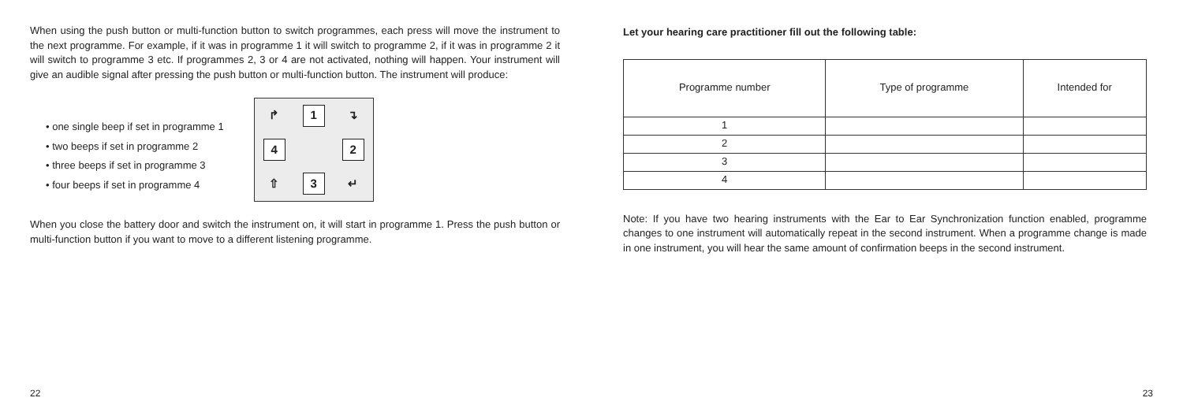When using the push button or multi-function button to switch programmes, each press will move the instrument to the next programme. For example, if it was in programme 1 it will switch to programme 2, if it was in programme 2 it will switch to programme 3 etc. If programmes 2, 3 or 4 are not activated, nothing will happen. Your instrument will give an audible signal after pressing the push button or multi-function button. The instrument will produce:
• one single beep if set in programme 1
• two beeps if set in programme 2
• three beeps if set in programme 3
• four beeps if set in programme 4
↱
1
↴
4
2
⇧
3
↵
When you close the battery door and switch the instrument on, it will start in programme 1. Press the push button or multi-function button if you want to move to a different listening programme.
Let your hearing care practitioner fill out the following table:
| Programme number | Type of programme | Intended for |
| --- | --- | --- |
| 1 | | |
| 2 | | |
| 3 | | |
| 4 | | |
Note: If you have two hearing instruments with the Ear to Ear Synchronization function enabled, programme changes to one instrument will automatically repeat in the second instrument. When a programme change is made in one instrument, you will hear the same amount of confirmation beeps in the second instrument.
22 23